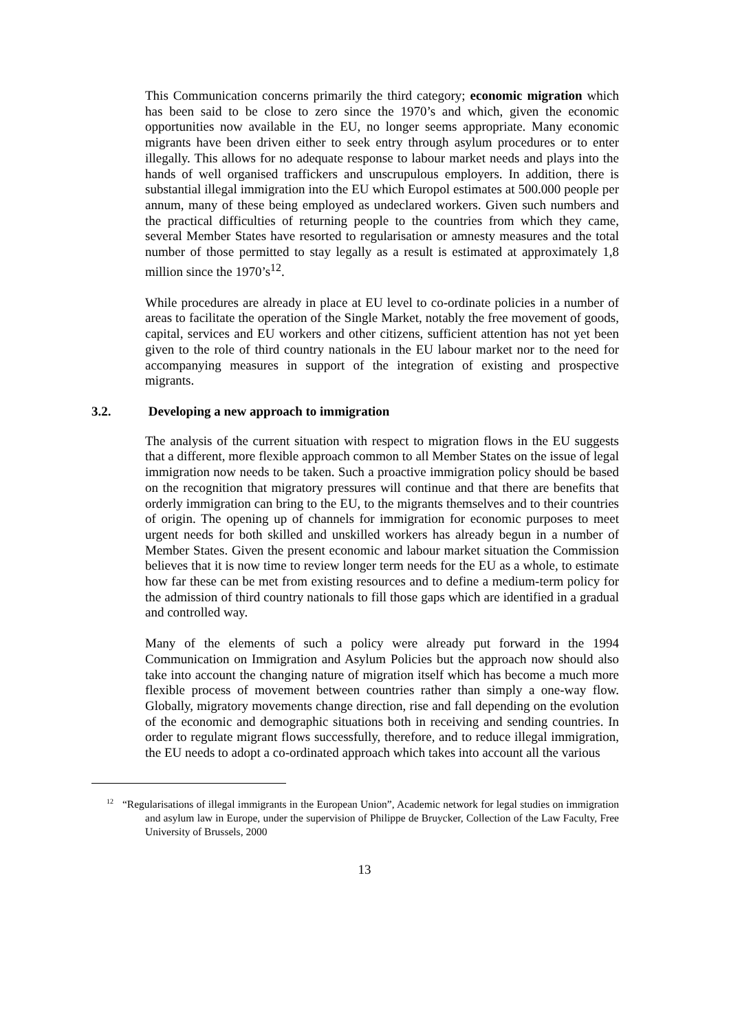This Communication concerns primarily the third category; economic migration which has been said to be close to zero since the 1970’s and which, given the economic opportunities now available in the EU, no longer seems appropriate. Many economic migrants have been driven either to seek entry through asylum procedures or to enter illegally. This allows for no adequate response to labour market needs and plays into the hands of well organised traffickers and unscrupulous employers. In addition, there is substantial illegal immigration into the EU which Europol estimates at 500.000 people per annum, many of these being employed as undeclared workers. Given such numbers and the practical difficulties of returning people to the countries from which they came, several Member States have resorted to regularisation or amnesty measures and the total number of those permitted to stay legally as a result is estimated at approximately 1,8 million since the 1970’s<sup>12</sup>.
While procedures are already in place at EU level to co-ordinate policies in a number of areas to facilitate the operation of the Single Market, notably the free movement of goods, capital, services and EU workers and other citizens, sufficient attention has not yet been given to the role of third country nationals in the EU labour market nor to the need for accompanying measures in support of the integration of existing and prospective migrants.
3.2. Developing a new approach to immigration
The analysis of the current situation with respect to migration flows in the EU suggests that a different, more flexible approach common to all Member States on the issue of legal immigration now needs to be taken. Such a proactive immigration policy should be based on the recognition that migratory pressures will continue and that there are benefits that orderly immigration can bring to the EU, to the migrants themselves and to their countries of origin. The opening up of channels for immigration for economic purposes to meet urgent needs for both skilled and unskilled workers has already begun in a number of Member States. Given the present economic and labour market situation the Commission believes that it is now time to review longer term needs for the EU as a whole, to estimate how far these can be met from existing resources and to define a medium-term policy for the admission of third country nationals to fill those gaps which are identified in a gradual and controlled way.
Many of the elements of such a policy were already put forward in the 1994 Communication on Immigration and Asylum Policies but the approach now should also take into account the changing nature of migration itself which has become a much more flexible process of movement between countries rather than simply a one-way flow. Globally, migratory movements change direction, rise and fall depending on the evolution of the economic and demographic situations both in receiving and sending countries. In order to regulate migrant flows successfully, therefore, and to reduce illegal immigration, the EU needs to adopt a co-ordinated approach which takes into account all the various
<sup>12</sup> “Regularisations of illegal immigrants in the European Union”, Academic network for legal studies on immigration and asylum law in Europe, under the supervision of Philippe de Bruycker, Collection of the Law Faculty, Free University of Brussels, 2000
13